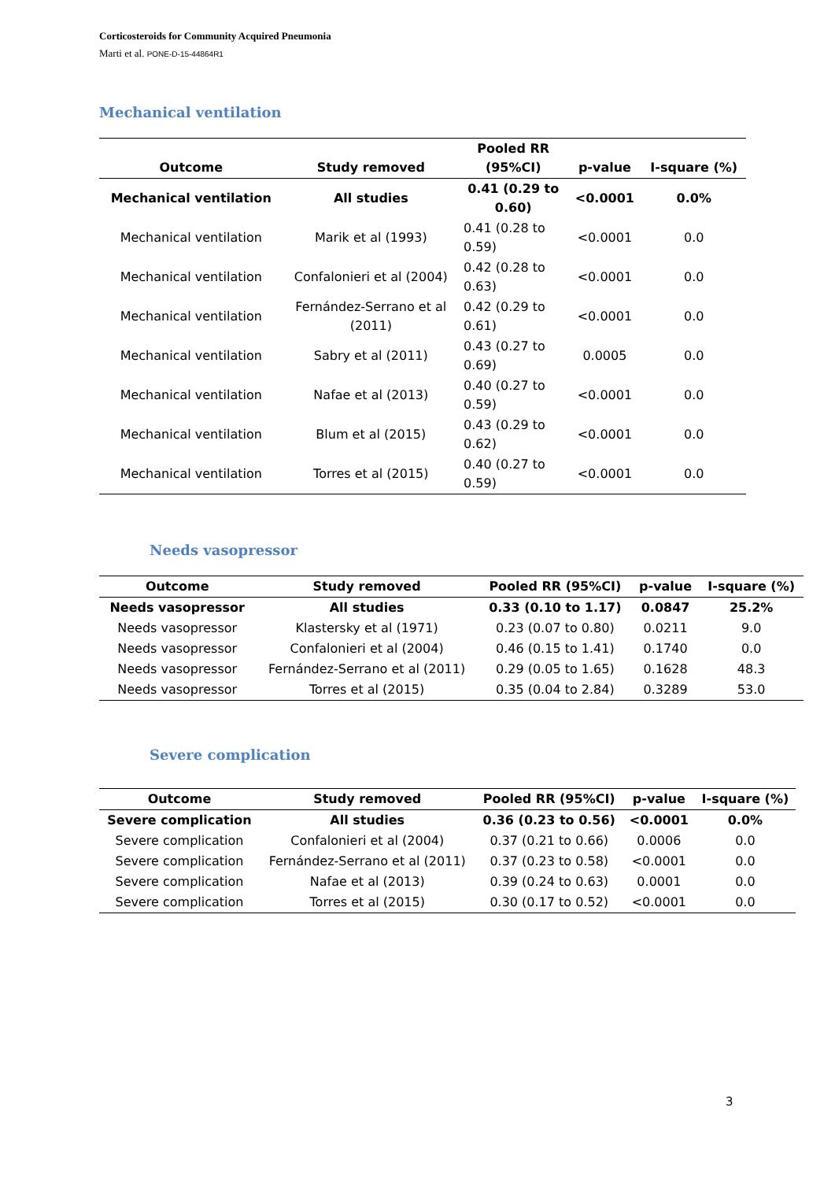Corticosteroids for Community Acquired Pneumonia
Marti et al. PONE-D-15-44864R1
Mechanical ventilation
| Outcome | Study removed | Pooled RR (95%CI) | p-value | I-square (%) |
| --- | --- | --- | --- | --- |
| Mechanical ventilation | All studies | 0.41 (0.29 to 0.60) | <0.0001 | 0.0% |
| Mechanical ventilation | Marik et al (1993) | 0.41 (0.28 to 0.59) | <0.0001 | 0.0 |
| Mechanical ventilation | Confalonieri et al (2004) | 0.42 (0.28 to 0.63) | <0.0001 | 0.0 |
| Mechanical ventilation | Fernández-Serrano et al (2011) | 0.42 (0.29 to 0.61) | <0.0001 | 0.0 |
| Mechanical ventilation | Sabry et al (2011) | 0.43 (0.27 to 0.69) | 0.0005 | 0.0 |
| Mechanical ventilation | Nafae et al (2013) | 0.40 (0.27 to 0.59) | <0.0001 | 0.0 |
| Mechanical ventilation | Blum et al (2015) | 0.43 (0.29 to 0.62) | <0.0001 | 0.0 |
| Mechanical ventilation | Torres et al (2015) | 0.40 (0.27 to 0.59) | <0.0001 | 0.0 |
Needs vasopressor
| Outcome | Study removed | Pooled RR (95%CI) | p-value | I-square (%) |
| --- | --- | --- | --- | --- |
| Needs vasopressor | All studies | 0.33 (0.10 to 1.17) | 0.0847 | 25.2% |
| Needs vasopressor | Klastersky et al (1971) | 0.23 (0.07 to 0.80) | 0.0211 | 9.0 |
| Needs vasopressor | Confalonieri et al (2004) | 0.46 (0.15 to 1.41) | 0.1740 | 0.0 |
| Needs vasopressor | Fernández-Serrano et al (2011) | 0.29 (0.05 to 1.65) | 0.1628 | 48.3 |
| Needs vasopressor | Torres et al (2015) | 0.35 (0.04 to 2.84) | 0.3289 | 53.0 |
Severe complication
| Outcome | Study removed | Pooled RR (95%CI) | p-value | I-square (%) |
| --- | --- | --- | --- | --- |
| Severe complication | All studies | 0.36 (0.23 to 0.56) | <0.0001 | 0.0% |
| Severe complication | Confalonieri et al (2004) | 0.37 (0.21 to 0.66) | 0.0006 | 0.0 |
| Severe complication | Fernández-Serrano et al (2011) | 0.37 (0.23 to 0.58) | <0.0001 | 0.0 |
| Severe complication | Nafae et al (2013) | 0.39 (0.24 to 0.63) | 0.0001 | 0.0 |
| Severe complication | Torres et al (2015) | 0.30 (0.17 to 0.52) | <0.0001 | 0.0 |
3